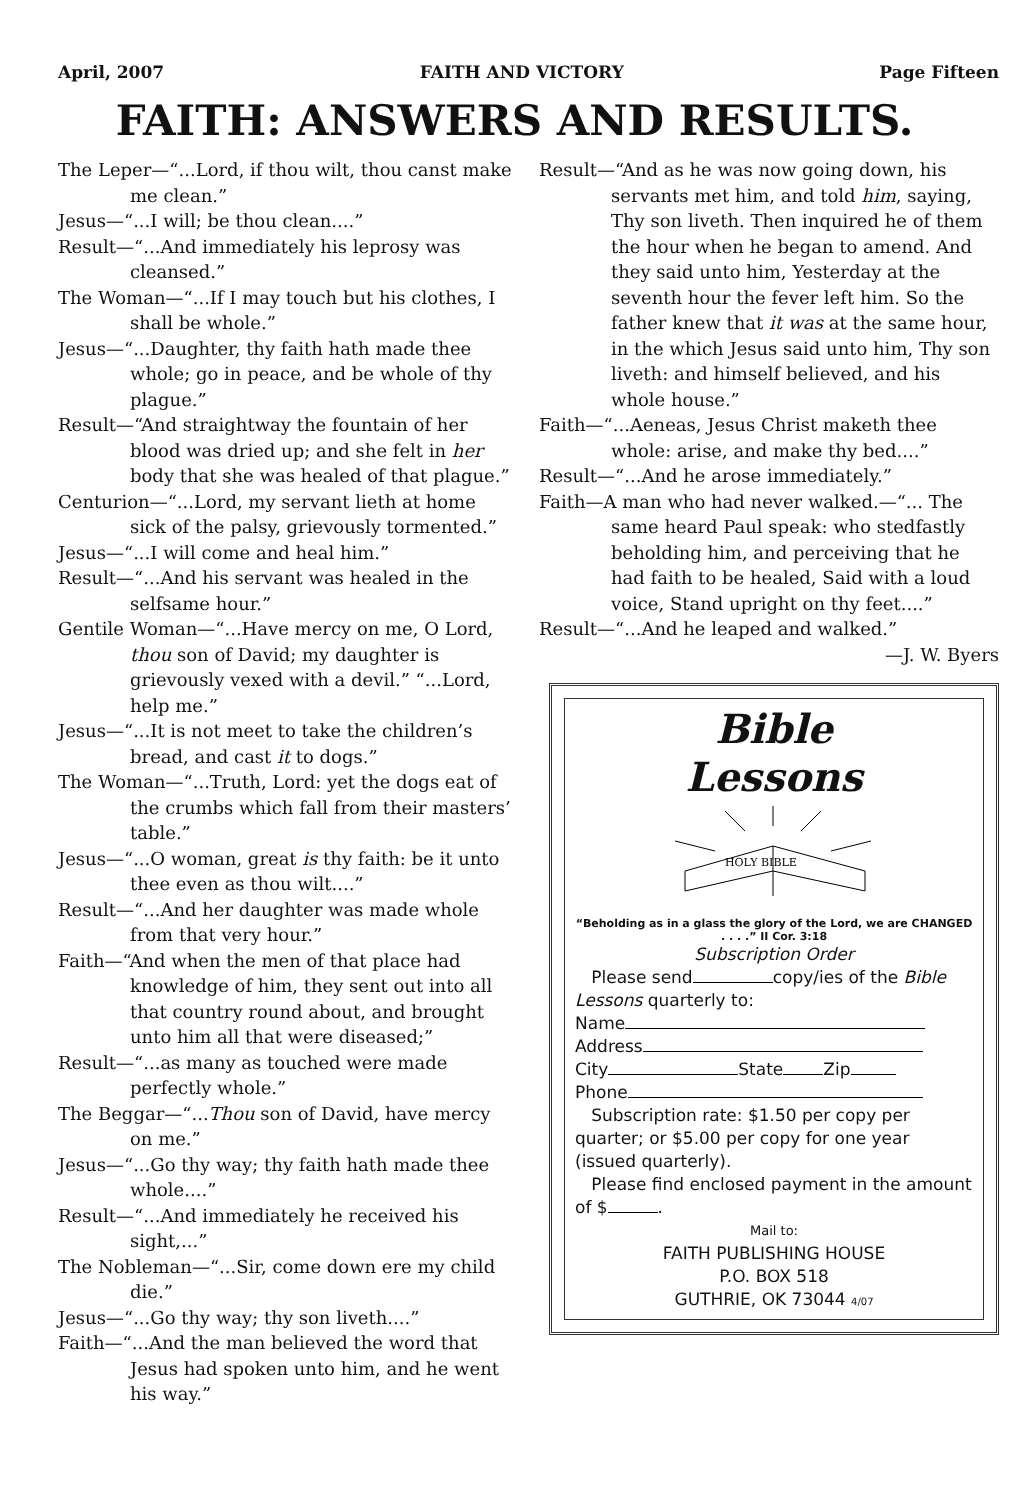April, 2007 FAITH AND VICTORY Page Fifteen
FAITH: ANSWERS AND RESULTS.
The Leper—“...Lord, if thou wilt, thou canst make me clean.”
Jesus—“...I will; be thou clean....”
Result—“...And immediately his leprosy was cleansed.”
The Woman—“...If I may touch but his clothes, I shall be whole.”
Jesus—“...Daughter, thy faith hath made thee whole; go in peace, and be whole of thy plague.”
Result—“And straightway the fountain of her blood was dried up; and she felt in her body that she was healed of that plague.”
Centurion—“...Lord, my servant lieth at home sick of the palsy, grievously tormented.”
Jesus—“...I will come and heal him.”
Result—“...And his servant was healed in the selfsame hour.”
Gentile Woman—“...Have mercy on me, O Lord, thou son of David; my daughter is grievously vexed with a devil.” “...Lord, help me.”
Jesus—“...It is not meet to take the children’s bread, and cast it to dogs.”
The Woman—“...Truth, Lord: yet the dogs eat of the crumbs which fall from their masters’ table.”
Jesus—“...O woman, great is thy faith: be it unto thee even as thou wilt....”
Result—“...And her daughter was made whole from that very hour.”
Faith—“And when the men of that place had knowledge of him, they sent out into all that country round about, and brought unto him all that were diseased;”
Result—“...as many as touched were made perfectly whole.”
The Beggar—“...Thou son of David, have mercy on me.”
Jesus—“...Go thy way; thy faith hath made thee whole....”
Result—“...And immediately he received his sight,...”
The Nobleman—“...Sir, come down ere my child die.”
Jesus—“...Go thy way; thy son liveth....”
Faith—“...And the man believed the word that Jesus had spoken unto him, and he went his way.”
Result—“And as he was now going down, his servants met him, and told him, saying, Thy son liveth. Then inquired he of them the hour when he began to amend. And they said unto him, Yesterday at the seventh hour the fever left him. So the father knew that it was at the same hour, in the which Jesus said unto him, Thy son liveth: and himself believed, and his whole house.”
Faith—“...Aeneas, Jesus Christ maketh thee whole: arise, and make thy bed....”
Result—“...And he arose immediately.”
Faith—A man who had never walked.—“... The same heard Paul speak: who stedfastly beholding him, and perceiving that he had faith to be healed, Said with a loud voice, Stand upright on thy feet....”
Result—“...And he leaped and walked.”
—J. W. Byers
Bible
Lessons
HOLY BIBLE
“Beholding as in a glass the glory of the Lord, we are CHANGED . . . .” II Cor. 3:18
Subscription Order
Please send copy/ies of the Bible Lessons quarterly to:
Name
Address
City State Zip
Phone
Subscription rate: $1.50 per copy per quarter; or $5.00 per copy for one year (issued quarterly).
Please find enclosed payment in the amount of $ .
Mail to:
FAITH PUBLISHING HOUSE
P.O. BOX 518
GUTHRIE, OK 73044 4/07